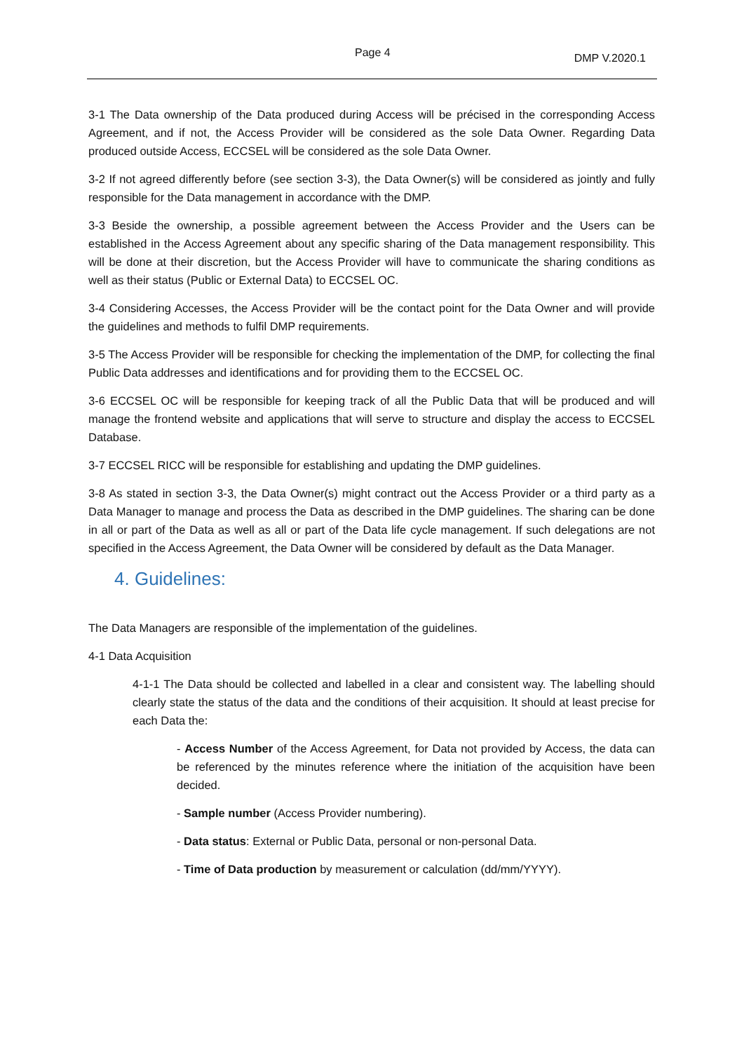Page 4 DMP V.2020.1
3-1 The Data ownership of the Data produced during Access will be précised in the corresponding Access Agreement, and if not, the Access Provider will be considered as the sole Data Owner. Regarding Data produced outside Access, ECCSEL will be considered as the sole Data Owner.
3-2 If not agreed differently before (see section 3-3), the Data Owner(s) will be considered as jointly and fully responsible for the Data management in accordance with the DMP.
3-3 Beside the ownership, a possible agreement between the Access Provider and the Users can be established in the Access Agreement about any specific sharing of the Data management responsibility. This will be done at their discretion, but the Access Provider will have to communicate the sharing conditions as well as their status (Public or External Data) to ECCSEL OC.
3-4 Considering Accesses, the Access Provider will be the contact point for the Data Owner and will provide the guidelines and methods to fulfil DMP requirements.
3-5 The Access Provider will be responsible for checking the implementation of the DMP, for collecting the final Public Data addresses and identifications and for providing them to the ECCSEL OC.
3-6 ECCSEL OC will be responsible for keeping track of all the Public Data that will be produced and will manage the frontend website and applications that will serve to structure and display the access to ECCSEL Database.
3-7 ECCSEL RICC will be responsible for establishing and updating the DMP guidelines.
3-8 As stated in section 3-3, the Data Owner(s) might contract out the Access Provider or a third party as a Data Manager to manage and process the Data as described in the DMP guidelines. The sharing can be done in all or part of the Data as well as all or part of the Data life cycle management. If such delegations are not specified in the Access Agreement, the Data Owner will be considered by default as the Data Manager.
4. Guidelines:
The Data Managers are responsible of the implementation of the guidelines.
4-1 Data Acquisition
4-1-1 The Data should be collected and labelled in a clear and consistent way. The labelling should clearly state the status of the data and the conditions of their acquisition. It should at least precise for each Data the:
- Access Number of the Access Agreement, for Data not provided by Access, the data can be referenced by the minutes reference where the initiation of the acquisition have been decided.
- Sample number (Access Provider numbering).
- Data status: External or Public Data, personal or non-personal Data.
- Time of Data production by measurement or calculation (dd/mm/YYYY).